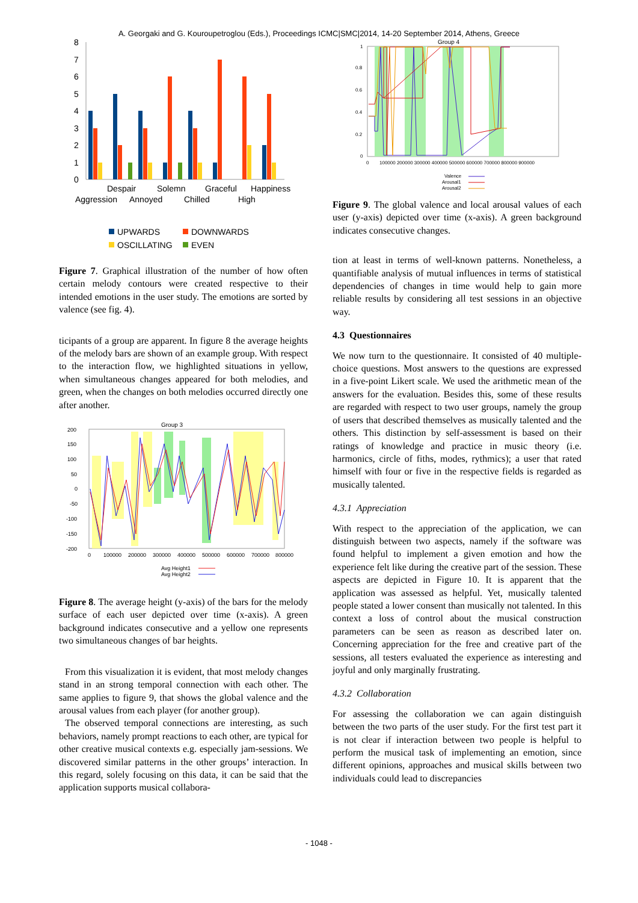A. Georgaki and G. Kouroupetroglou (Eds.), Proceedings ICMC|SMC|2014, 14-20 September 2014, Athens, Greece
0
1
2
3
4
5
6
7
8
Despair
Solemn
Graceful
Happiness
Aggression
Annoyed
Chilled
High
UPWARDS
DOWNWARDS
OSCILLATING
EVEN
Figure 7. Graphical illustration of the number of how often certain melody contours were created respective to their intended emotions in the user study. The emotions are sorted by valence (see fig. 4).
ticipants of a group are apparent. In figure 8 the average heights of the melody bars are shown of an example group. With respect to the interaction flow, we highlighted situations in yellow, when simultaneous changes appeared for both melodies, and green, when the changes on both melodies occurred directly one after another.
Group 3
200
150
100
50
0
-50
-100
-150
-200
0
100000
200000
300000
400000
500000
600000
700000
800000
Avg Height1
Avg Height2
Figure 8. The average height (y-axis) of the bars for the melody surface of each user depicted over time (x-axis). A green background indicates consecutive and a yellow one represents two simultaneous changes of bar heights.
From this visualization it is evident, that most melody changes stand in an strong temporal connection with each other. The same applies to figure 9, that shows the global valence and the arousal values from each player (for another group).
The observed temporal connections are interesting, as such behaviors, namely prompt reactions to each other, are typical for other creative musical contexts e.g. especially jam-sessions. We discovered similar patterns in the other groups’ interaction. In this regard, solely focusing on this data, it can be said that the application supports musical collabora-
Group 4
1
0.8
0.6
0.4
0.2
0
0
100000 200000 300000 400000 500000 600000 700000 800000 900000
Valence
Arousal1
Arousal2
Figure 9. The global valence and local arousal values of each user (y-axis) depicted over time (x-axis). A green background indicates consecutive changes.
tion at least in terms of well-known patterns. Nonetheless, a quantifiable analysis of mutual influences in terms of statistical dependencies of changes in time would help to gain more reliable results by considering all test sessions in an objective way.
4.3 Questionnaires
We now turn to the questionnaire. It consisted of 40 multiple-choice questions. Most answers to the questions are expressed in a five-point Likert scale. We used the arithmetic mean of the answers for the evaluation. Besides this, some of these results are regarded with respect to two user groups, namely the group of users that described themselves as musically talented and the others. This distinction by self-assessment is based on their ratings of knowledge and practice in music theory (i.e. harmonics, circle of fiths, modes, rythmics); a user that rated himself with four or five in the respective fields is regarded as musically talented.
4.3.1 Appreciation
With respect to the appreciation of the application, we can distinguish between two aspects, namely if the software was found helpful to implement a given emotion and how the experience felt like during the creative part of the session. These aspects are depicted in Figure 10. It is apparent that the application was assessed as helpful. Yet, musically talented people stated a lower consent than musically not talented. In this context a loss of control about the musical construction parameters can be seen as reason as described later on. Concerning appreciation for the free and creative part of the sessions, all testers evaluated the experience as interesting and joyful and only marginally frustrating.
4.3.2 Collaboration
For assessing the collaboration we can again distinguish between the two parts of the user study. For the first test part it is not clear if interaction between two people is helpful to perform the musical task of implementing an emotion, since different opinions, approaches and musical skills between two individuals could lead to discrepancies
- 1048 -